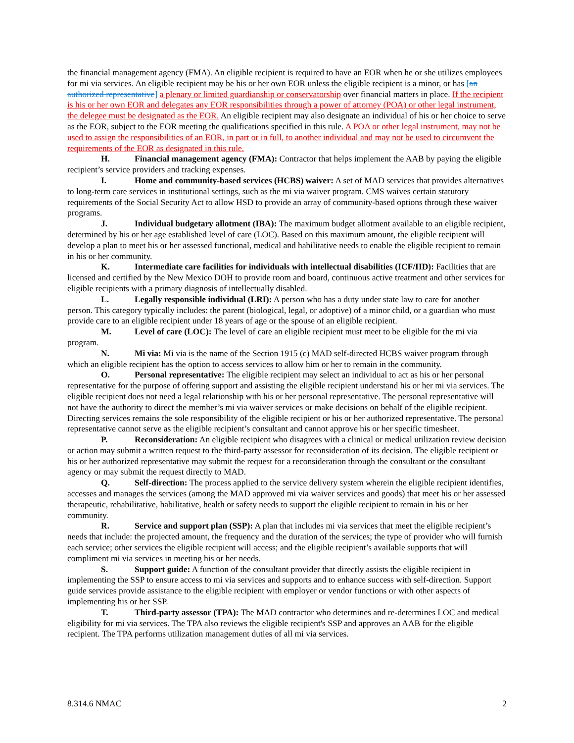the financial management agency (FMA). An eligible recipient is required to have an EOR when he or she utilizes employees for mi via services. An eligible recipient may be his or her own EOR unless the eligible recipient is a minor, or has [an authorized representative] a plenary or limited guardianship or conservatorship over financial matters in place. If the recipient is his or her own EOR and delegates any EOR responsibilities through a power of attorney (POA) or other legal instrument, the delegee must be designated as the EOR. An eligible recipient may also designate an individual of his or her choice to serve as the EOR, subject to the EOR meeting the qualifications specified in this rule. A POA or other legal instrument, may not be used to assign the responsibilities of an EOR, in part or in full, to another individual and may not be used to circumvent the requirements of the EOR as designated in this rule.
H. Financial management agency (FMA): Contractor that helps implement the AAB by paying the eligible recipient’s service providers and tracking expenses.
I. Home and community-based services (HCBS) waiver: A set of MAD services that provides alternatives to long-term care services in institutional settings, such as the mi via waiver program. CMS waives certain statutory requirements of the Social Security Act to allow HSD to provide an array of community-based options through these waiver programs.
J. Individual budgetary allotment (IBA): The maximum budget allotment available to an eligible recipient, determined by his or her age established level of care (LOC). Based on this maximum amount, the eligible recipient will develop a plan to meet his or her assessed functional, medical and habilitative needs to enable the eligible recipient to remain in his or her community.
K. Intermediate care facilities for individuals with intellectual disabilities (ICF/IID): Facilities that are licensed and certified by the New Mexico DOH to provide room and board, continuous active treatment and other services for eligible recipients with a primary diagnosis of intellectually disabled.
L. Legally responsible individual (LRI): A person who has a duty under state law to care for another person. This category typically includes: the parent (biological, legal, or adoptive) of a minor child, or a guardian who must provide care to an eligible recipient under 18 years of age or the spouse of an eligible recipient.
M. Level of care (LOC): The level of care an eligible recipient must meet to be eligible for the mi via program.
N. Mi via: Mi via is the name of the Section 1915 (c) MAD self-directed HCBS waiver program through which an eligible recipient has the option to access services to allow him or her to remain in the community.
O. Personal representative: The eligible recipient may select an individual to act as his or her personal representative for the purpose of offering support and assisting the eligible recipient understand his or her mi via services. The eligible recipient does not need a legal relationship with his or her personal representative. The personal representative will not have the authority to direct the member’s mi via waiver services or make decisions on behalf of the eligible recipient. Directing services remains the sole responsibility of the eligible recipient or his or her authorized representative. The personal representative cannot serve as the eligible recipient’s consultant and cannot approve his or her specific timesheet.
P. Reconsideration: An eligible recipient who disagrees with a clinical or medical utilization review decision or action may submit a written request to the third-party assessor for reconsideration of its decision. The eligible recipient or his or her authorized representative may submit the request for a reconsideration through the consultant or the consultant agency or may submit the request directly to MAD.
Q. Self-direction: The process applied to the service delivery system wherein the eligible recipient identifies, accesses and manages the services (among the MAD approved mi via waiver services and goods) that meet his or her assessed therapeutic, rehabilitative, habilitative, health or safety needs to support the eligible recipient to remain in his or her community.
R. Service and support plan (SSP): A plan that includes mi via services that meet the eligible recipient’s needs that include: the projected amount, the frequency and the duration of the services; the type of provider who will furnish each service; other services the eligible recipient will access; and the eligible recipient’s available supports that will compliment mi via services in meeting his or her needs.
S. Support guide: A function of the consultant provider that directly assists the eligible recipient in implementing the SSP to ensure access to mi via services and supports and to enhance success with self-direction. Support guide services provide assistance to the eligible recipient with employer or vendor functions or with other aspects of implementing his or her SSP.
T. Third-party assessor (TPA): The MAD contractor who determines and re-determines LOC and medical eligibility for mi via services. The TPA also reviews the eligible recipient's SSP and approves an AAB for the eligible recipient. The TPA performs utilization management duties of all mi via services.
8.314.6 NMAC 2